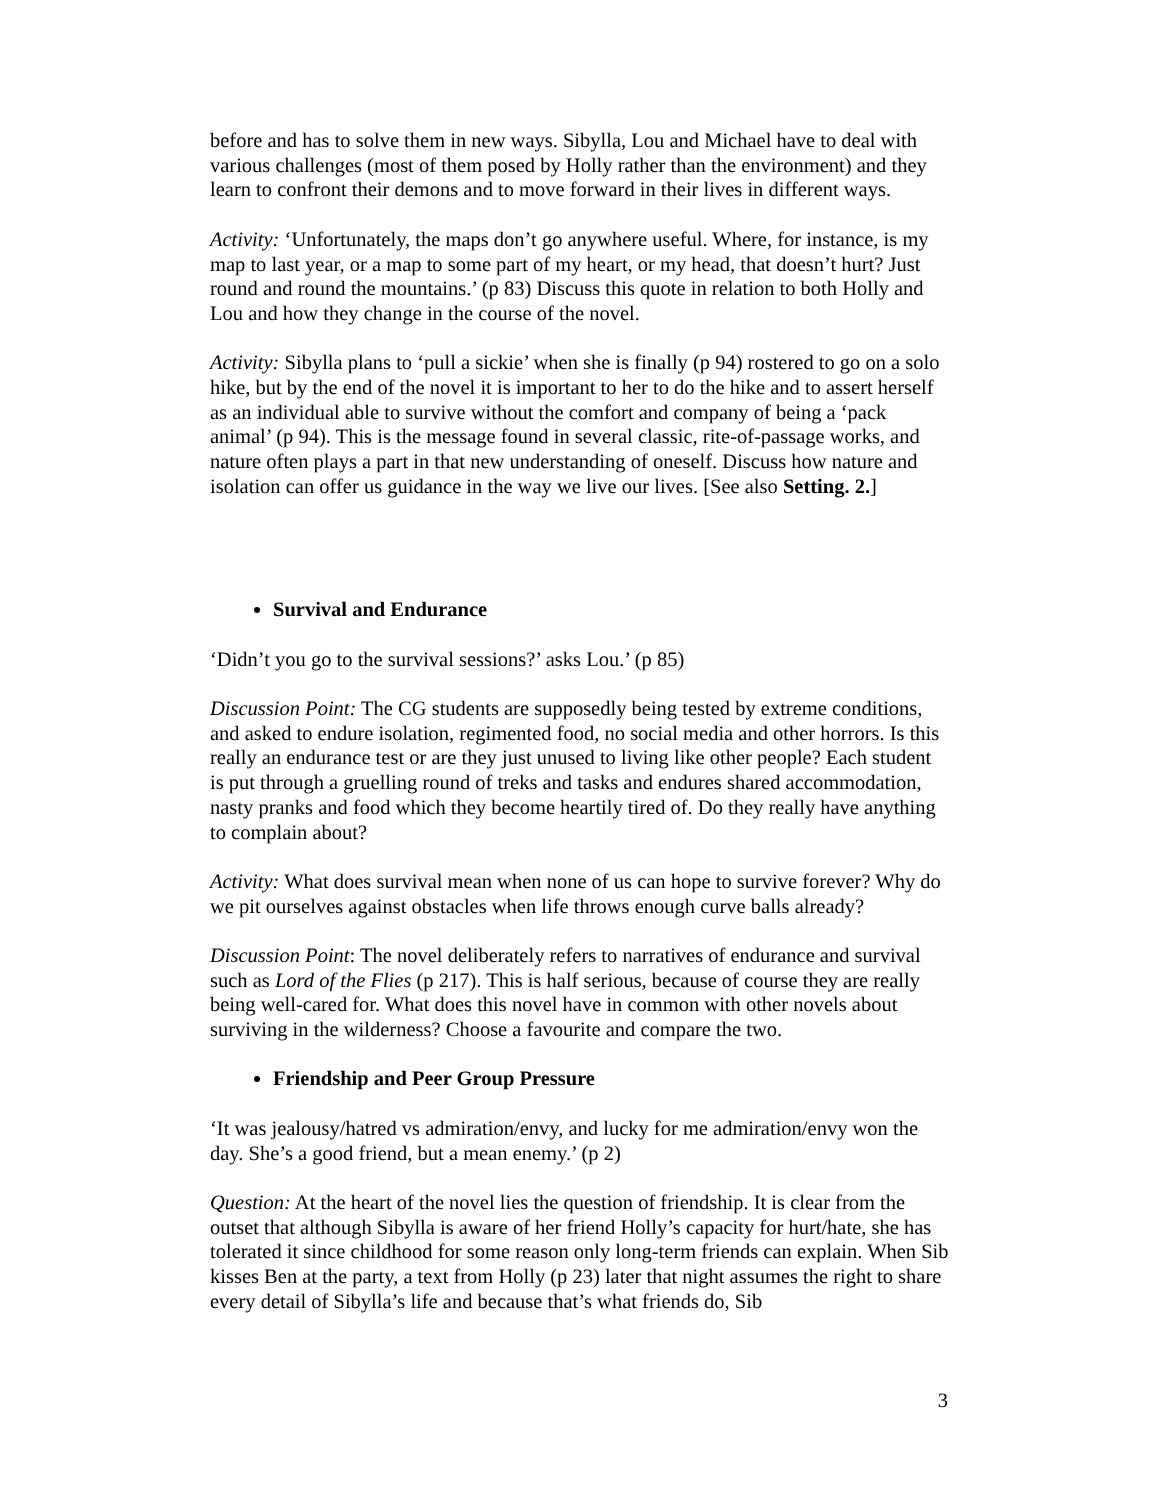before and has to solve them in new ways. Sibylla, Lou and Michael have to deal with various challenges (most of them posed by Holly rather than the environment) and they learn to confront their demons and to move forward in their lives in different ways.
Activity: ‘Unfortunately, the maps don’t go anywhere useful. Where, for instance, is my map to last year, or a map to some part of my heart, or my head, that doesn’t hurt? Just round and round the mountains.’ (p 83) Discuss this quote in relation to both Holly and Lou and how they change in the course of the novel.
Activity: Sibylla plans to ‘pull a sickie’ when she is finally (p 94) rostered to go on a solo hike, but by the end of the novel it is important to her to do the hike and to assert herself as an individual able to survive without the comfort and company of being a ‘pack animal’ (p 94). This is the message found in several classic, rite-of-passage works, and nature often plays a part in that new understanding of oneself. Discuss how nature and isolation can offer us guidance in the way we live our lives. [See also Setting. 2.]
Survival and Endurance
‘Didn’t you go to the survival sessions?’ asks Lou.’ (p 85)
Discussion Point: The CG students are supposedly being tested by extreme conditions, and asked to endure isolation, regimented food, no social media and other horrors. Is this really an endurance test or are they just unused to living like other people? Each student is put through a gruelling round of treks and tasks and endures shared accommodation, nasty pranks and food which they become heartily tired of. Do they really have anything to complain about?
Activity: What does survival mean when none of us can hope to survive forever? Why do we pit ourselves against obstacles when life throws enough curve balls already?
Discussion Point: The novel deliberately refers to narratives of endurance and survival such as Lord of the Flies (p 217). This is half serious, because of course they are really being well-cared for. What does this novel have in common with other novels about surviving in the wilderness? Choose a favourite and compare the two.
Friendship and Peer Group Pressure
‘It was jealousy/hatred vs admiration/envy, and lucky for me admiration/envy won the day. She’s a good friend, but a mean enemy.’ (p 2)
Question: At the heart of the novel lies the question of friendship. It is clear from the outset that although Sibylla is aware of her friend Holly’s capacity for hurt/hate, she has tolerated it since childhood for some reason only long-term friends can explain. When Sib kisses Ben at the party, a text from Holly (p 23) later that night assumes the right to share every detail of Sibylla’s life and because that’s what friends do, Sib
3